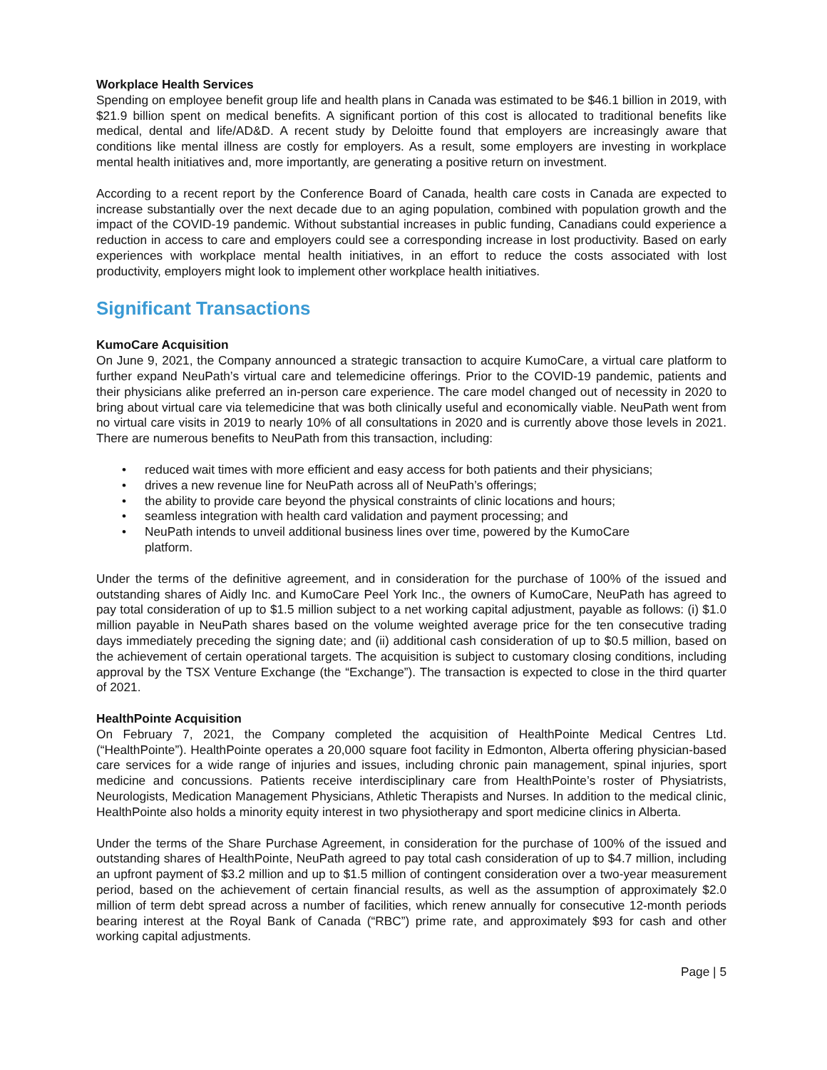Workplace Health Services
Spending on employee benefit group life and health plans in Canada was estimated to be $46.1 billion in 2019, with $21.9 billion spent on medical benefits. A significant portion of this cost is allocated to traditional benefits like medical, dental and life/AD&D. A recent study by Deloitte found that employers are increasingly aware that conditions like mental illness are costly for employers. As a result, some employers are investing in workplace mental health initiatives and, more importantly, are generating a positive return on investment.
According to a recent report by the Conference Board of Canada, health care costs in Canada are expected to increase substantially over the next decade due to an aging population, combined with population growth and the impact of the COVID-19 pandemic. Without substantial increases in public funding, Canadians could experience a reduction in access to care and employers could see a corresponding increase in lost productivity. Based on early experiences with workplace mental health initiatives, in an effort to reduce the costs associated with lost productivity, employers might look to implement other workplace health initiatives.
Significant Transactions
KumoCare Acquisition
On June 9, 2021, the Company announced a strategic transaction to acquire KumoCare, a virtual care platform to further expand NeuPath’s virtual care and telemedicine offerings. Prior to the COVID-19 pandemic, patients and their physicians alike preferred an in-person care experience. The care model changed out of necessity in 2020 to bring about virtual care via telemedicine that was both clinically useful and economically viable. NeuPath went from no virtual care visits in 2019 to nearly 10% of all consultations in 2020 and is currently above those levels in 2021. There are numerous benefits to NeuPath from this transaction, including:
• reduced wait times with more efficient and easy access for both patients and their physicians;
• drives a new revenue line for NeuPath across all of NeuPath’s offerings;
• the ability to provide care beyond the physical constraints of clinic locations and hours;
• seamless integration with health card validation and payment processing; and
• NeuPath intends to unveil additional business lines over time, powered by the KumoCare
platform.
Under the terms of the definitive agreement, and in consideration for the purchase of 100% of the issued and outstanding shares of Aidly Inc. and KumoCare Peel York Inc., the owners of KumoCare, NeuPath has agreed to pay total consideration of up to $1.5 million subject to a net working capital adjustment, payable as follows: (i) $1.0 million payable in NeuPath shares based on the volume weighted average price for the ten consecutive trading days immediately preceding the signing date; and (ii) additional cash consideration of up to $0.5 million, based on the achievement of certain operational targets. The acquisition is subject to customary closing conditions, including approval by the TSX Venture Exchange (the “Exchange”). The transaction is expected to close in the third quarter of 2021.
HealthPointe Acquisition
On February 7, 2021, the Company completed the acquisition of HealthPointe Medical Centres Ltd. (“HealthPointe”). HealthPointe operates a 20,000 square foot facility in Edmonton, Alberta offering physician-based care services for a wide range of injuries and issues, including chronic pain management, spinal injuries, sport medicine and concussions. Patients receive interdisciplinary care from HealthPointe’s roster of Physiatrists, Neurologists, Medication Management Physicians, Athletic Therapists and Nurses. In addition to the medical clinic, HealthPointe also holds a minority equity interest in two physiotherapy and sport medicine clinics in Alberta.
Under the terms of the Share Purchase Agreement, in consideration for the purchase of 100% of the issued and outstanding shares of HealthPointe, NeuPath agreed to pay total cash consideration of up to $4.7 million, including an upfront payment of $3.2 million and up to $1.5 million of contingent consideration over a two-year measurement period, based on the achievement of certain financial results, as well as the assumption of approximately $2.0 million of term debt spread across a number of facilities, which renew annually for consecutive 12-month periods bearing interest at the Royal Bank of Canada (“RBC”) prime rate, and approximately $93 for cash and other working capital adjustments.
Page | 5